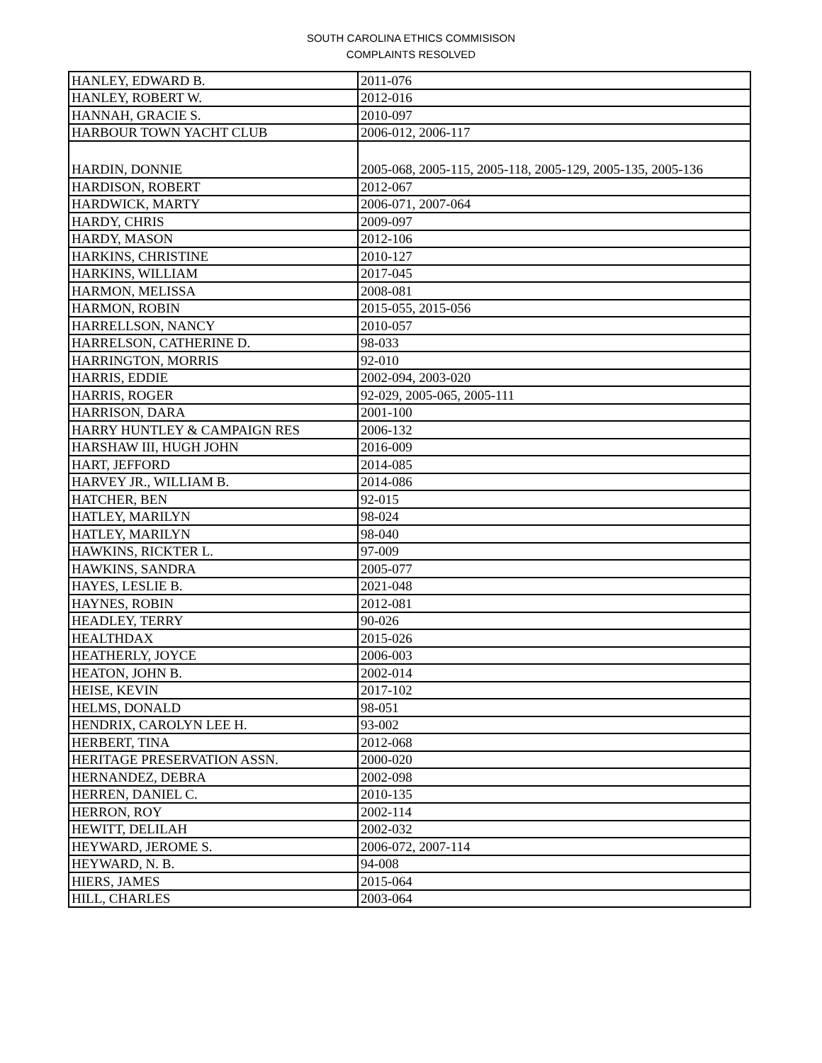SOUTH CAROLINA ETHICS COMMISISON
COMPLAINTS RESOLVED
| HANLEY, EDWARD B. | 2011-076 |
| HANLEY, ROBERT W. | 2012-016 |
| HANNAH, GRACIE S. | 2010-097 |
| HARBOUR TOWN YACHT CLUB | 2006-012, 2006-117 |
| HARDIN, DONNIE | 2005-068, 2005-115, 2005-118, 2005-129, 2005-135, 2005-136 |
| HARDISON, ROBERT | 2012-067 |
| HARDWICK, MARTY | 2006-071, 2007-064 |
| HARDY, CHRIS | 2009-097 |
| HARDY, MASON | 2012-106 |
| HARKINS, CHRISTINE | 2010-127 |
| HARKINS, WILLIAM | 2017-045 |
| HARMON, MELISSA | 2008-081 |
| HARMON, ROBIN | 2015-055, 2015-056 |
| HARRELLSON, NANCY | 2010-057 |
| HARRELSON, CATHERINE D. | 98-033 |
| HARRINGTON, MORRIS | 92-010 |
| HARRIS, EDDIE | 2002-094, 2003-020 |
| HARRIS, ROGER | 92-029, 2005-065, 2005-111 |
| HARRISON, DARA | 2001-100 |
| HARRY HUNTLEY & CAMPAIGN RES | 2006-132 |
| HARSHAW III, HUGH JOHN | 2016-009 |
| HART, JEFFORD | 2014-085 |
| HARVEY JR., WILLIAM B. | 2014-086 |
| HATCHER, BEN | 92-015 |
| HATLEY, MARILYN | 98-024 |
| HATLEY, MARILYN | 98-040 |
| HAWKINS, RICKTER L. | 97-009 |
| HAWKINS, SANDRA | 2005-077 |
| HAYES, LESLIE B. | 2021-048 |
| HAYNES, ROBIN | 2012-081 |
| HEADLEY, TERRY | 90-026 |
| HEALTHDAX | 2015-026 |
| HEATHERLY, JOYCE | 2006-003 |
| HEATON, JOHN B. | 2002-014 |
| HEISE, KEVIN | 2017-102 |
| HELMS, DONALD | 98-051 |
| HENDRIX, CAROLYN LEE H. | 93-002 |
| HERBERT, TINA | 2012-068 |
| HERITAGE PRESERVATION ASSN. | 2000-020 |
| HERNANDEZ, DEBRA | 2002-098 |
| HERREN, DANIEL C. | 2010-135 |
| HERRON, ROY | 2002-114 |
| HEWITT, DELILAH | 2002-032 |
| HEYWARD, JEROME S. | 2006-072, 2007-114 |
| HEYWARD, N. B. | 94-008 |
| HIERS, JAMES | 2015-064 |
| HILL, CHARLES | 2003-064 |